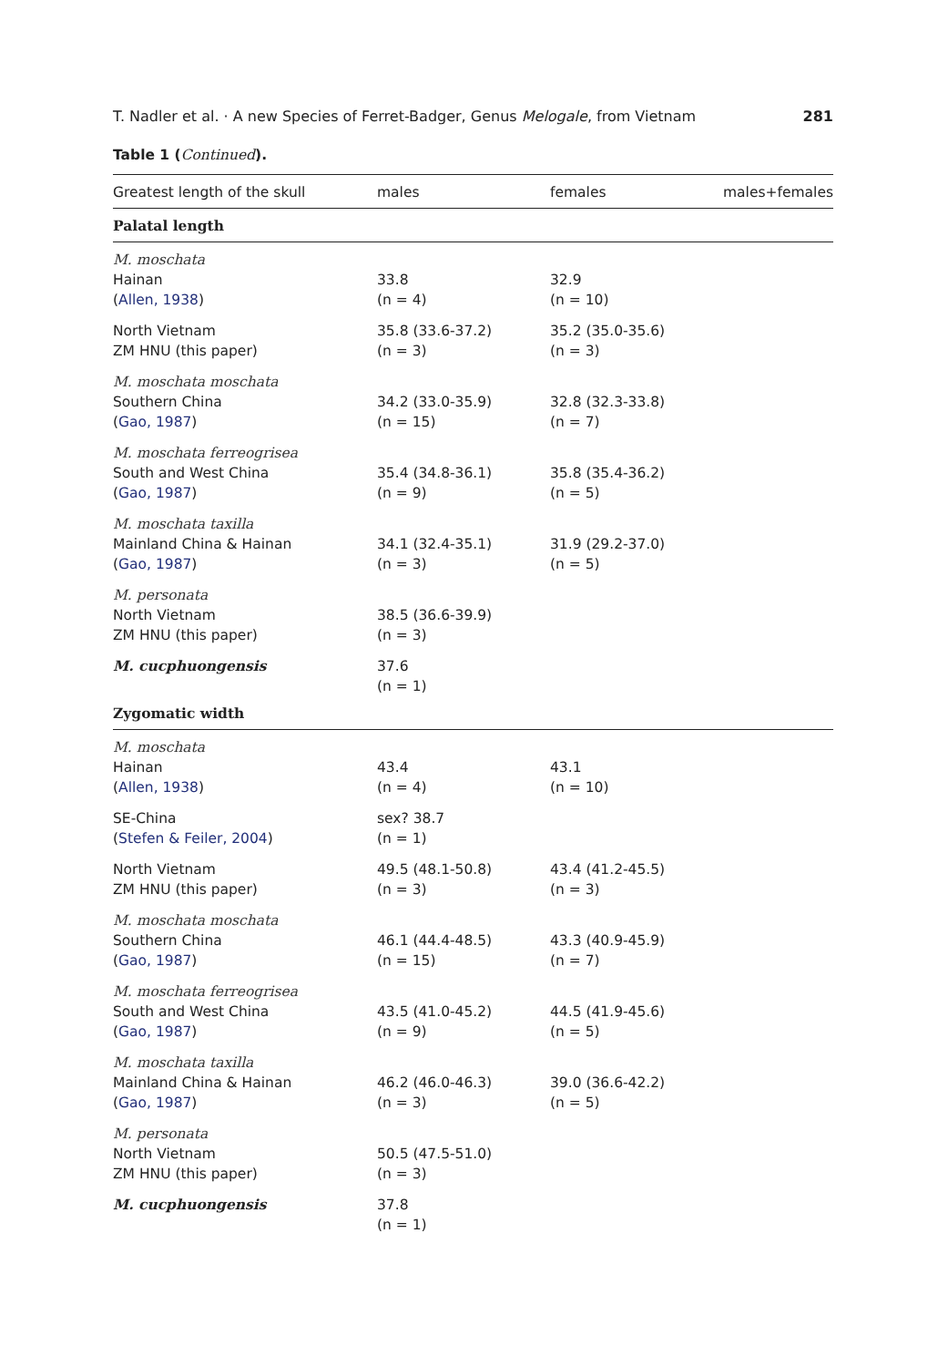T. Nadler et al. · A new Species of Ferret-Badger, Genus Melogale, from Vietnam 281
Table 1 (Continued).
| Greatest length of the skull | males | females | males+females |
| --- | --- | --- | --- |
| Palatal length | | | |
| M. moschata Hainan ( Allen, 1938 ) | 33.8 (n = 4) | 32.9 (n = 10) | |
| North Vietnam ZM HNU (this paper) | 35.8 (33.6-37.2) (n = 3) | 35.2 (35.0-35.6) (n = 3) | |
| M. moschata moschata Southern China ( Gao, 1987 ) | 34.2 (33.0-35.9) (n = 15) | 32.8 (32.3-33.8) (n = 7) | |
| M. moschata ferreogrisea South and West China ( Gao, 1987 ) | 35.4 (34.8-36.1) (n = 9) | 35.8 (35.4-36.2) (n = 5) | |
| M. moschata taxilla Mainland China & Hainan ( Gao, 1987 ) | 34.1 (32.4-35.1) (n = 3) | 31.9 (29.2-37.0) (n = 5) | |
| M. personata North Vietnam ZM HNU (this paper) | 38.5 (36.6-39.9) (n = 3) | | |
| M. cucphuongensis | 37.6 (n = 1) | | |
| Zygomatic width | | | |
| M. moschata Hainan ( Allen, 1938 ) | 43.4 (n = 4) | 43.1 (n = 10) | |
| SE-China ( Stefen & Feiler, 2004 ) | sex? 38.7 (n = 1) | | |
| North Vietnam ZM HNU (this paper) | 49.5 (48.1-50.8) (n = 3) | 43.4 (41.2-45.5) (n = 3) | |
| M. moschata moschata Southern China ( Gao, 1987 ) | 46.1 (44.4-48.5) (n = 15) | 43.3 (40.9-45.9) (n = 7) | |
| M. moschata ferreogrisea South and West China ( Gao, 1987 ) | 43.5 (41.0-45.2) (n = 9) | 44.5 (41.9-45.6) (n = 5) | |
| M. moschata taxilla Mainland China & Hainan ( Gao, 1987 ) | 46.2 (46.0-46.3) (n = 3) | 39.0 (36.6-42.2) (n = 5) | |
| M. personata North Vietnam ZM HNU (this paper) | 50.5 (47.5-51.0) (n = 3) | | |
| M. cucphuongensis | 37.8 (n = 1) | | |